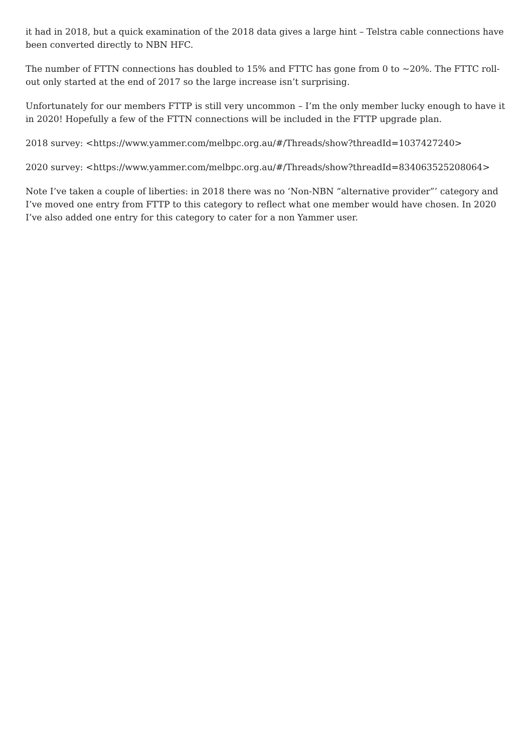it had in 2018, but a quick examination of the 2018 data gives a large hint – Telstra cable connections have been converted directly to NBN HFC.
The number of FTTN connections has doubled to 15% and FTTC has gone from 0 to ~20%. The FTTC roll-out only started at the end of 2017 so the large increase isn’t surprising.
Unfortunately for our members FTTP is still very uncommon – I’m the only member lucky enough to have it in 2020! Hopefully a few of the FTTN connections will be included in the FTTP upgrade plan.
2018 survey: <https://www.yammer.com/melbpc.org.au/#/Threads/show?threadId=1037427240>
2020 survey: <https://www.yammer.com/melbpc.org.au/#/Threads/show?threadId=834063525208064>
Note I’ve taken a couple of liberties: in 2018 there was no ‘Non-NBN “alternative provider”’ category and I’ve moved one entry from FTTP to this category to reflect what one member would have chosen. In 2020 I’ve also added one entry for this category to cater for a non Yammer user.